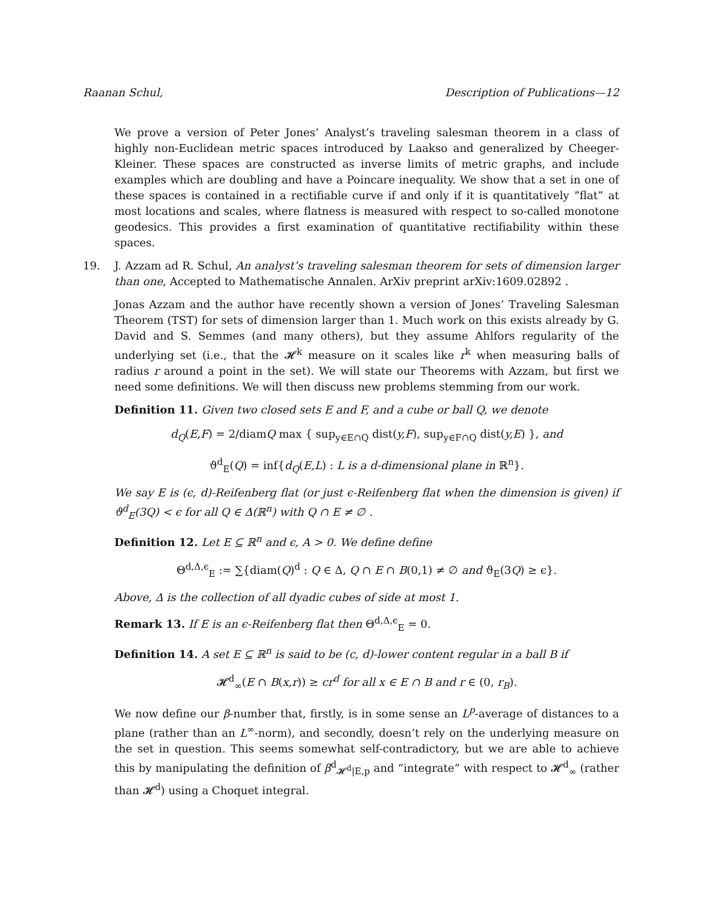Raanan Schul, Description of Publications—12
We prove a version of Peter Jones’ Analyst’s traveling salesman theorem in a class of highly non-Euclidean metric spaces introduced by Laakso and generalized by Cheeger-Kleiner. These spaces are constructed as inverse limits of metric graphs, and include examples which are doubling and have a Poincare inequality. We show that a set in one of these spaces is contained in a rectifiable curve if and only if it is quantitatively ”flat” at most locations and scales, where flatness is measured with respect to so-called monotone geodesics. This provides a first examination of quantitative rectifiability within these spaces.
19. J. Azzam ad R. Schul, An analyst’s traveling salesman theorem for sets of dimension larger than one, Accepted to Mathematische Annalen. ArXiv preprint arXiv:1609.02892 .
Jonas Azzam and the author have recently shown a version of Jones’ Traveling Salesman Theorem (TST) for sets of dimension larger than 1. Much work on this exists already by G. David and S. Semmes (and many others), but they assume Ahlfors regularity of the underlying set (i.e., that the 𝓗<sup>k</sup> measure on it scales like r<sup>k</sup> when measuring balls of radius r around a point in the set). We will state our Theorems with Azzam, but first we need some definitions. We will then discuss new problems stemming from our work.
Definition 11. Given two closed sets E and F, and a cube or ball Q, we denote
d<sub>Q</sub>(E,F) = 2/diamQ max { sup<sub>y∈E∩Q</sub> dist(y,F), sup<sub>y∈F∩Q</sub> dist(y,E) }, and
ϑ<sup>d</sup><sub>E</sub>(Q) = inf{d<sub>Q</sub>(E,L) : L is a d-dimensional plane in ℝ<sup>n</sup>}.
We say E is (ϵ, d)-Reifenberg flat (or just ϵ-Reifenberg flat when the dimension is given) if ϑ<sup>d</sup><sub>E</sub>(3Q) < ϵ for all Q ∈ Δ(ℝ<sup>n</sup>) with Q ∩ E ≠ ∅ .
Definition 12. Let E ⊆ ℝ<sup>n</sup> and ϵ, A > 0. We define define
Θ<sup>d,Δ,ϵ</sup><sub>E</sub> := ∑{diam(Q)<sup>d</sup> : Q ∈ Δ, Q ∩ E ∩ B(0,1) ≠ ∅ and ϑ<sub>E</sub>(3Q) ≥ ϵ}.
Above, Δ is the collection of all dyadic cubes of side at most 1.
Remark 13. If E is an ϵ-Reifenberg flat then Θ<sup>d,Δ,ϵ</sup><sub>E</sub> = 0.
Definition 14. A set E ⊆ ℝ<sup>n</sup> is said to be (c, d)-lower content regular in a ball B if
𝓗<sup>d</sup><sub>∞</sub>(E ∩ B(x,r)) ≥ cr<sup>d</sup> for all x ∈ E ∩ B and r ∈ (0, r<sub>B</sub>).
We now define our β-number that, firstly, is in some sense an L<sup>p</sup>-average of distances to a plane (rather than an L<sup>∞</sup>-norm), and secondly, doesn’t rely on the underlying measure on the set in question. This seems somewhat self-contradictory, but we are able to achieve this by manipulating the definition of β<sup>d</sup><sub>𝓗<sup>d</sup>|E,p</sub> and “integrate” with respect to 𝓗<sup>d</sup><sub>∞</sub> (rather than 𝓗<sup>d</sup>) using a Choquet integral.